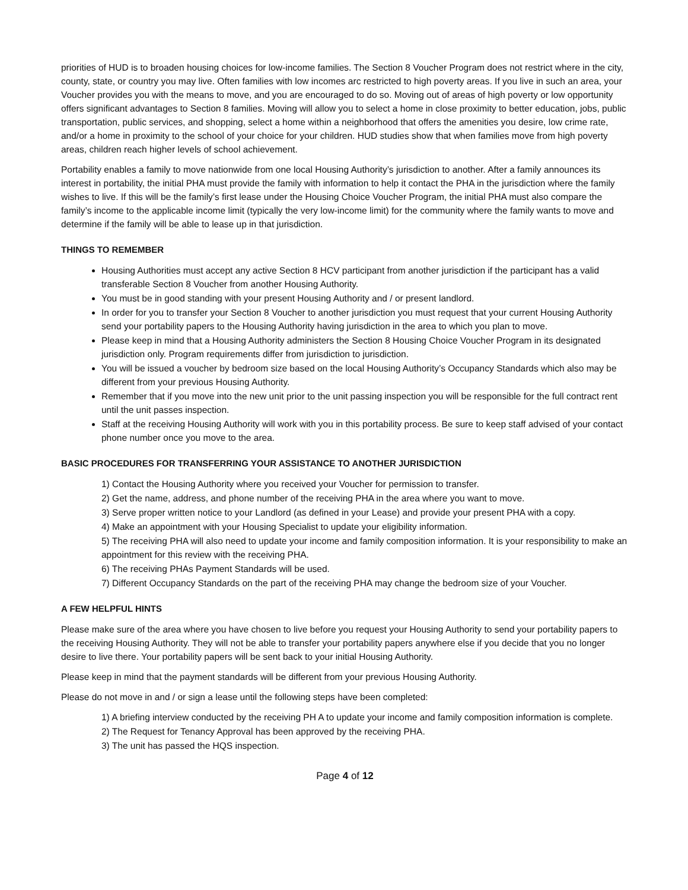priorities of HUD is to broaden housing choices for low-income families. The Section 8 Voucher Program does not restrict where in the city, county, state, or country you may live. Often families with low incomes arc restricted to high poverty areas. If you live in such an area, your Voucher provides you with the means to move, and you are encouraged to do so. Moving out of areas of high poverty or low opportunity offers significant advantages to Section 8 families. Moving will allow you to select a home in close proximity to better education, jobs, public transportation, public services, and shopping, select a home within a neighborhood that offers the amenities you desire, low crime rate, and/or a home in proximity to the school of your choice for your children. HUD studies show that when families move from high poverty areas, children reach higher levels of school achievement.
Portability enables a family to move nationwide from one local Housing Authority’s jurisdiction to another. After a family announces its interest in portability, the initial PHA must provide the family with information to help it contact the PHA in the jurisdiction where the family wishes to live. If this will be the family’s first lease under the Housing Choice Voucher Program, the initial PHA must also compare the family’s income to the applicable income limit (typically the very low-income limit) for the community where the family wants to move and determine if the family will be able to lease up in that jurisdiction.
THINGS TO REMEMBER
Housing Authorities must accept any active Section 8 HCV participant from another jurisdiction if the participant has a valid transferable Section 8 Voucher from another Housing Authority.
You must be in good standing with your present Housing Authority and / or present landlord.
In order for you to transfer your Section 8 Voucher to another jurisdiction you must request that your current Housing Authority send your portability papers to the Housing Authority having jurisdiction in the area to which you plan to move.
Please keep in mind that a Housing Authority administers the Section 8 Housing Choice Voucher Program in its designated jurisdiction only. Program requirements differ from jurisdiction to jurisdiction.
You will be issued a voucher by bedroom size based on the local Housing Authority’s Occupancy Standards which also may be different from your previous Housing Authority.
Remember that if you move into the new unit prior to the unit passing inspection you will be responsible for the full contract rent until the unit passes inspection.
Staff at the receiving Housing Authority will work with you in this portability process. Be sure to keep staff advised of your contact phone number once you move to the area.
BASIC PROCEDURES FOR TRANSFERRING YOUR ASSISTANCE TO ANOTHER JURISDICTION
1) Contact the Housing Authority where you received your Voucher for permission to transfer.
2) Get the name, address, and phone number of the receiving PHA in the area where you want to move.
3) Serve proper written notice to your Landlord (as defined in your Lease) and provide your present PHA with a copy.
4) Make an appointment with your Housing Specialist to update your eligibility information.
5) The receiving PHA will also need to update your income and family composition information. It is your responsibility to make an appointment for this review with the receiving PHA.
6) The receiving PHAs Payment Standards will be used.
7) Different Occupancy Standards on the part of the receiving PHA may change the bedroom size of your Voucher.
A FEW HELPFUL HINTS
Please make sure of the area where you have chosen to live before you request your Housing Authority to send your portability papers to the receiving Housing Authority. They will not be able to transfer your portability papers anywhere else if you decide that you no longer desire to live there. Your portability papers will be sent back to your initial Housing Authority.
Please keep in mind that the payment standards will be different from your previous Housing Authority.
Please do not move in and / or sign a lease until the following steps have been completed:
1) A briefing interview conducted by the receiving PH A to update your income and family composition information is complete.
2) The Request for Tenancy Approval has been approved by the receiving PHA.
3) The unit has passed the HQS inspection.
Page 4 of 12